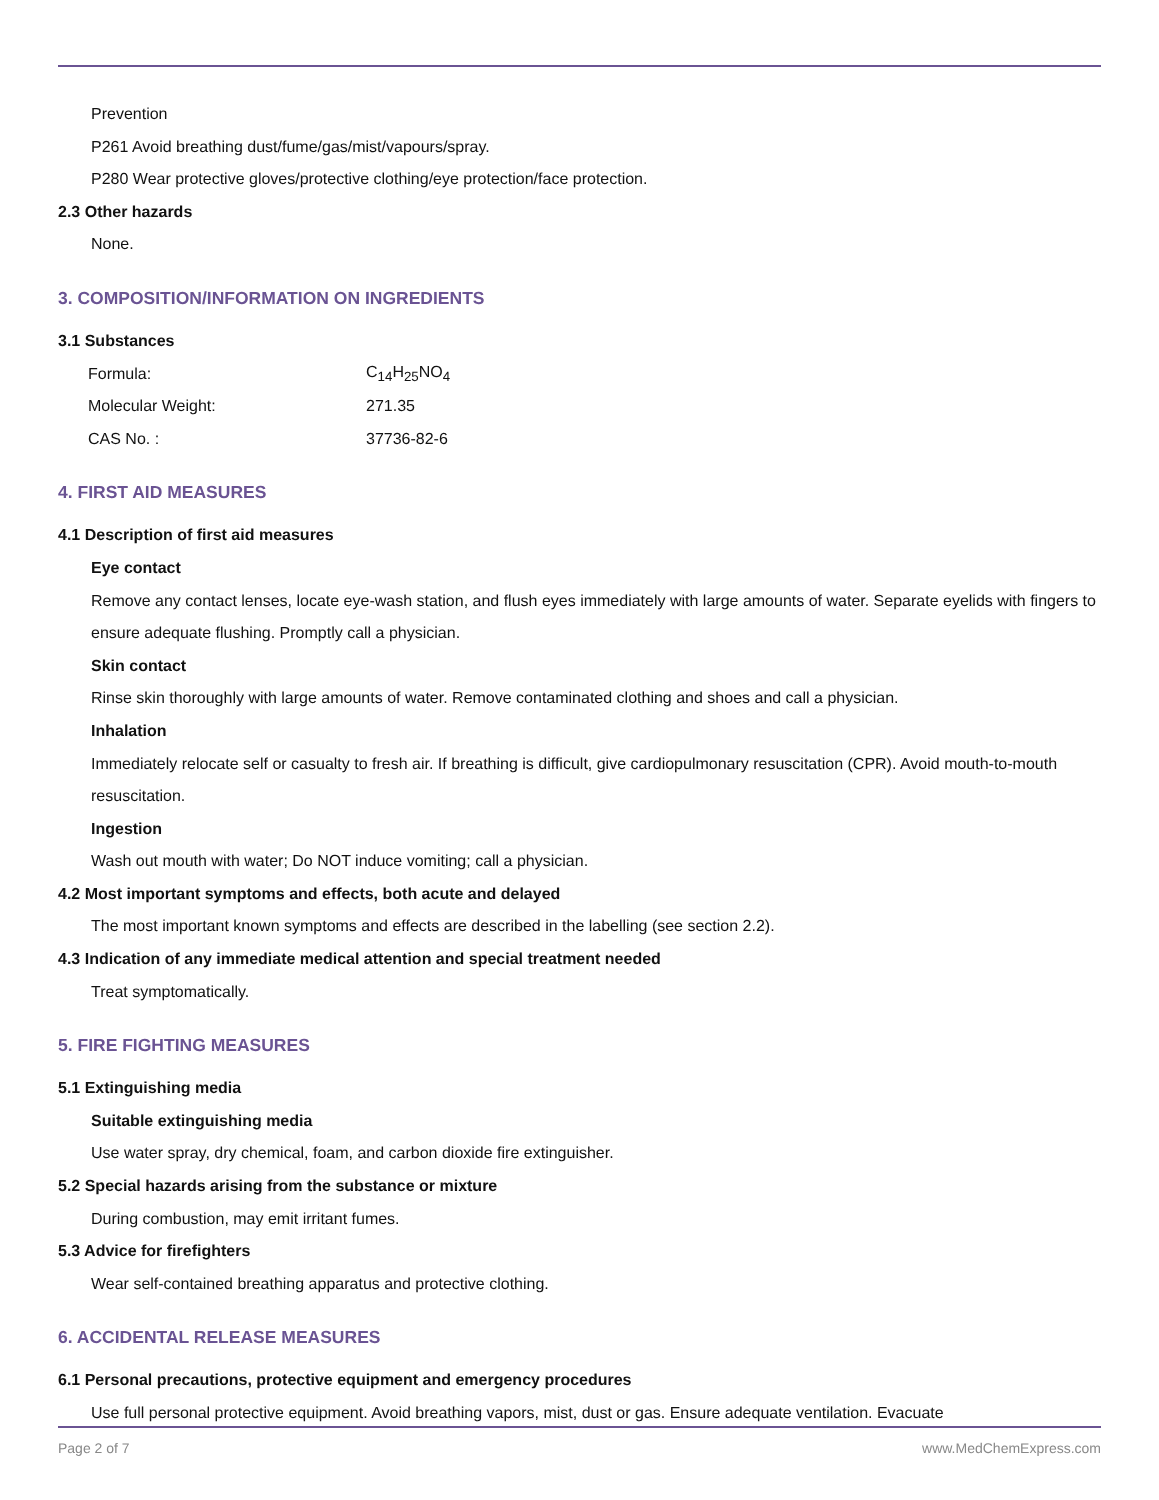Prevention
P261 Avoid breathing dust/fume/gas/mist/vapours/spray.
P280 Wear protective gloves/protective clothing/eye protection/face protection.
2.3 Other hazards
None.
3. COMPOSITION/INFORMATION ON INGREDIENTS
3.1 Substances
| Formula: | C<sub>14</sub>H<sub>25</sub>NO<sub>4</sub> |
| Molecular Weight: | 271.35 |
| CAS No. : | 37736-82-6 |
4. FIRST AID MEASURES
4.1 Description of first aid measures
Eye contact
Remove any contact lenses, locate eye-wash station, and flush eyes immediately with large amounts of water. Separate eyelids with fingers to ensure adequate flushing. Promptly call a physician.
Skin contact
Rinse skin thoroughly with large amounts of water. Remove contaminated clothing and shoes and call a physician.
Inhalation
Immediately relocate self or casualty to fresh air. If breathing is difficult, give cardiopulmonary resuscitation (CPR). Avoid mouth-to-mouth resuscitation.
Ingestion
Wash out mouth with water; Do NOT induce vomiting; call a physician.
4.2 Most important symptoms and effects, both acute and delayed
The most important known symptoms and effects are described in the labelling (see section 2.2).
4.3 Indication of any immediate medical attention and special treatment needed
Treat symptomatically.
5. FIRE FIGHTING MEASURES
5.1 Extinguishing media
Suitable extinguishing media
Use water spray, dry chemical, foam, and carbon dioxide fire extinguisher.
5.2 Special hazards arising from the substance or mixture
During combustion, may emit irritant fumes.
5.3 Advice for firefighters
Wear self-contained breathing apparatus and protective clothing.
6. ACCIDENTAL RELEASE MEASURES
6.1 Personal precautions, protective equipment and emergency procedures
Use full personal protective equipment. Avoid breathing vapors, mist, dust or gas. Ensure adequate ventilation. Evacuate
Page 2 of 7 www.MedChemExpress.com